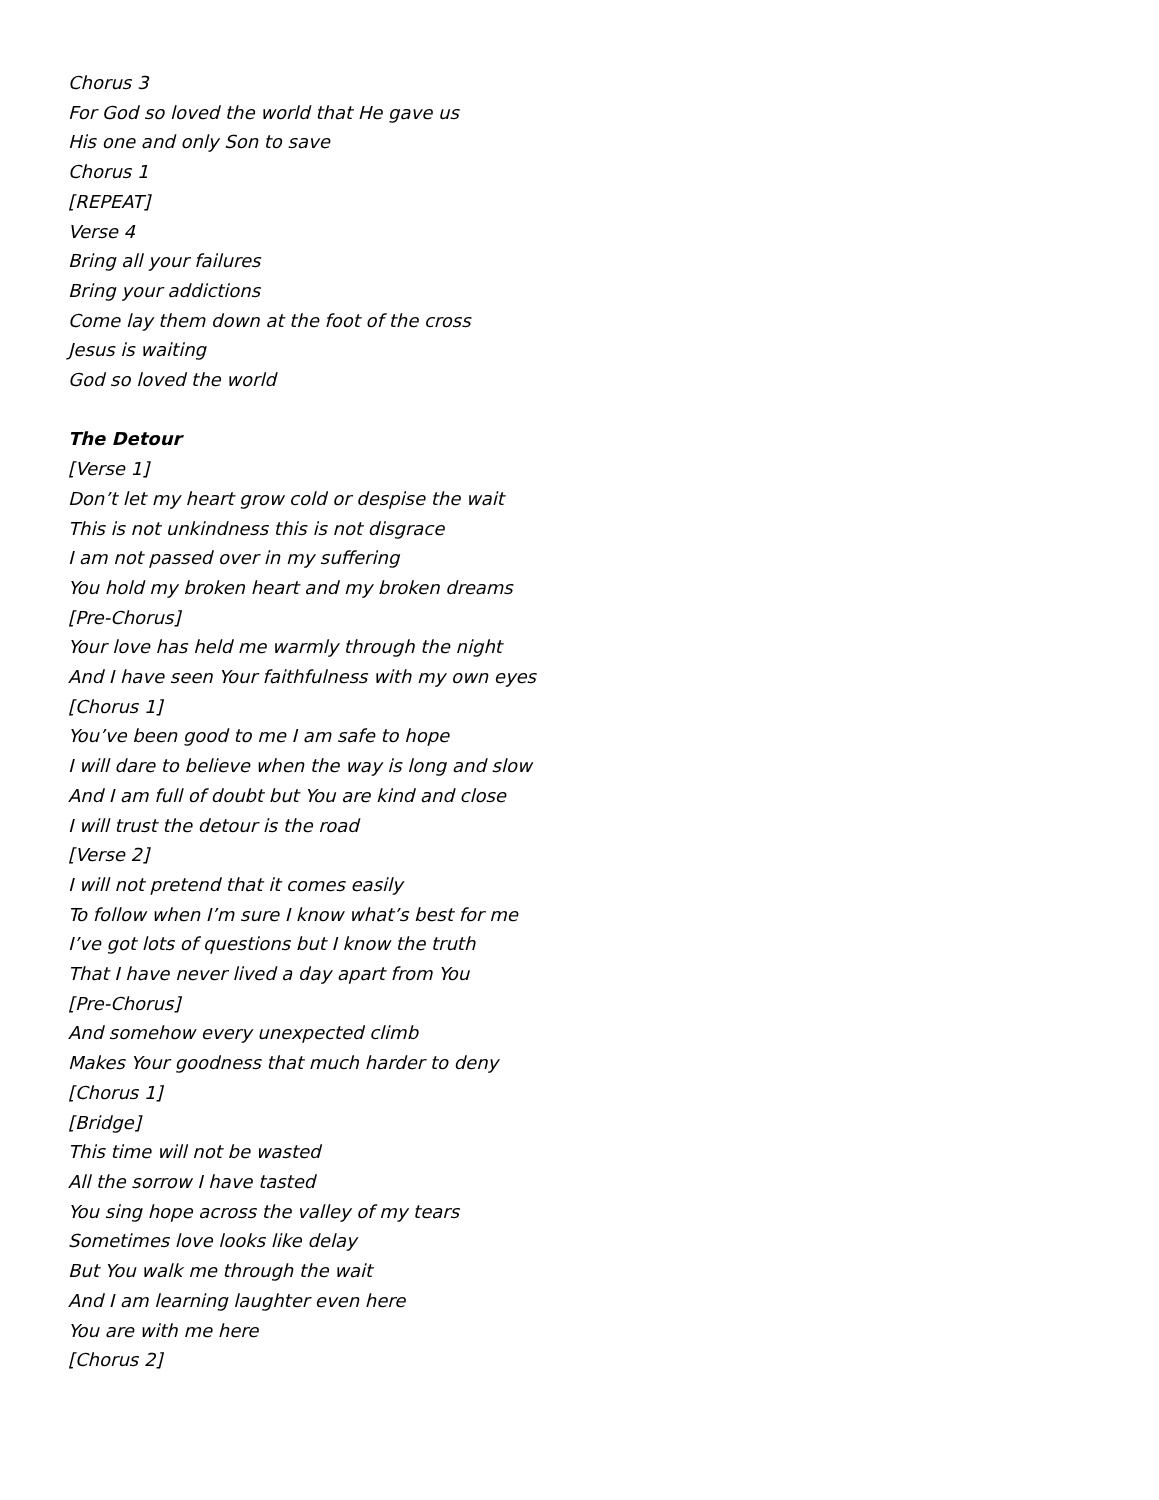Chorus 3
For God so loved the world that He gave us
His one and only Son to save
Chorus 1
[REPEAT]
Verse 4
Bring all your failures
Bring your addictions
Come lay them down at the foot of the cross
Jesus is waiting
God so loved the world
The Detour
[Verse 1]
Don’t let my heart grow cold or despise the wait
This is not unkindness this is not disgrace
I am not passed over in my suffering
You hold my broken heart and my broken dreams
[Pre-Chorus]
Your love has held me warmly through the night
And I have seen Your faithfulness with my own eyes
[Chorus 1]
You’ve been good to me I am safe to hope
I will dare to believe when the way is long and slow
And I am full of doubt but You are kind and close
I will trust the detour is the road
[Verse 2]
I will not pretend that it comes easily
To follow when I’m sure I know what’s best for me
I’ve got lots of questions but I know the truth
That I have never lived a day apart from You
[Pre-Chorus]
And somehow every unexpected climb
Makes Your goodness that much harder to deny
[Chorus 1]
[Bridge]
This time will not be wasted
All the sorrow I have tasted
You sing hope across the valley of my tears
Sometimes love looks like delay
But You walk me through the wait
And I am learning laughter even here
You are with me here
[Chorus 2]